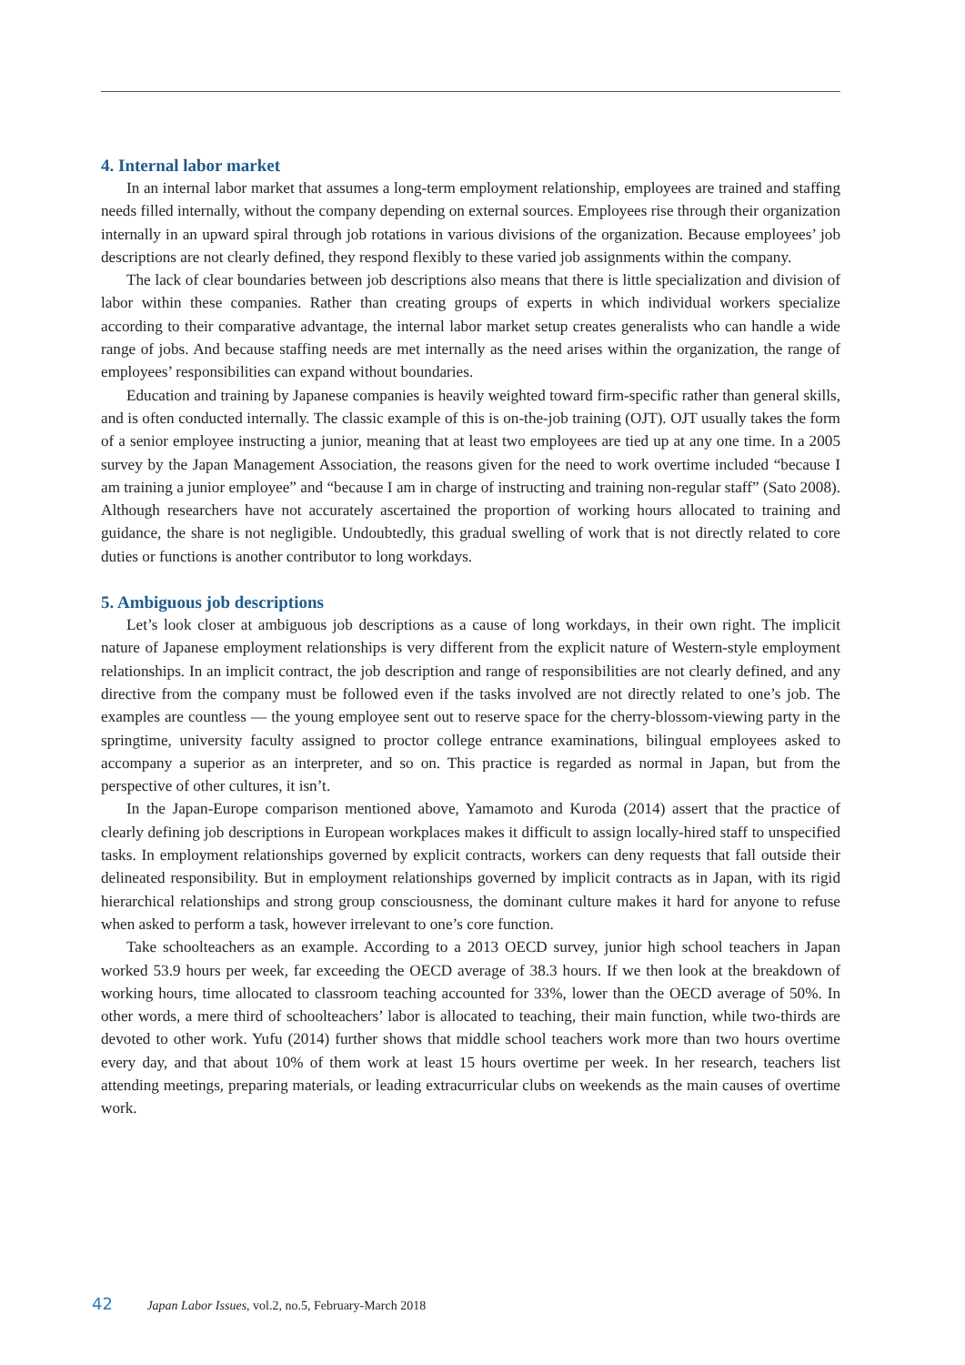4. Internal labor market
In an internal labor market that assumes a long-term employment relationship, employees are trained and staffing needs filled internally, without the company depending on external sources. Employees rise through their organization internally in an upward spiral through job rotations in various divisions of the organization. Because employees’ job descriptions are not clearly defined, they respond flexibly to these varied job assignments within the company.
The lack of clear boundaries between job descriptions also means that there is little specialization and division of labor within these companies. Rather than creating groups of experts in which individual workers specialize according to their comparative advantage, the internal labor market setup creates generalists who can handle a wide range of jobs. And because staffing needs are met internally as the need arises within the organization, the range of employees’ responsibilities can expand without boundaries.
Education and training by Japanese companies is heavily weighted toward firm-specific rather than general skills, and is often conducted internally. The classic example of this is on-the-job training (OJT). OJT usually takes the form of a senior employee instructing a junior, meaning that at least two employees are tied up at any one time. In a 2005 survey by the Japan Management Association, the reasons given for the need to work overtime included “because I am training a junior employee” and “because I am in charge of instructing and training non-regular staff” (Sato 2008). Although researchers have not accurately ascertained the proportion of working hours allocated to training and guidance, the share is not negligible. Undoubtedly, this gradual swelling of work that is not directly related to core duties or functions is another contributor to long workdays.
5. Ambiguous job descriptions
Let’s look closer at ambiguous job descriptions as a cause of long workdays, in their own right. The implicit nature of Japanese employment relationships is very different from the explicit nature of Western-style employment relationships. In an implicit contract, the job description and range of responsibilities are not clearly defined, and any directive from the company must be followed even if the tasks involved are not directly related to one’s job. The examples are countless — the young employee sent out to reserve space for the cherry-blossom-viewing party in the springtime, university faculty assigned to proctor college entrance examinations, bilingual employees asked to accompany a superior as an interpreter, and so on. This practice is regarded as normal in Japan, but from the perspective of other cultures, it isn’t.
In the Japan-Europe comparison mentioned above, Yamamoto and Kuroda (2014) assert that the practice of clearly defining job descriptions in European workplaces makes it difficult to assign locally-hired staff to unspecified tasks. In employment relationships governed by explicit contracts, workers can deny requests that fall outside their delineated responsibility. But in employment relationships governed by implicit contracts as in Japan, with its rigid hierarchical relationships and strong group consciousness, the dominant culture makes it hard for anyone to refuse when asked to perform a task, however irrelevant to one’s core function.
Take schoolteachers as an example. According to a 2013 OECD survey, junior high school teachers in Japan worked 53.9 hours per week, far exceeding the OECD average of 38.3 hours. If we then look at the breakdown of working hours, time allocated to classroom teaching accounted for 33%, lower than the OECD average of 50%. In other words, a mere third of schoolteachers’ labor is allocated to teaching, their main function, while two-thirds are devoted to other work. Yufu (2014) further shows that middle school teachers work more than two hours overtime every day, and that about 10% of them work at least 15 hours overtime per week. In her research, teachers list attending meetings, preparing materials, or leading extracurricular clubs on weekends as the main causes of overtime work.
42 Japan Labor Issues, vol.2, no.5, February-March 2018